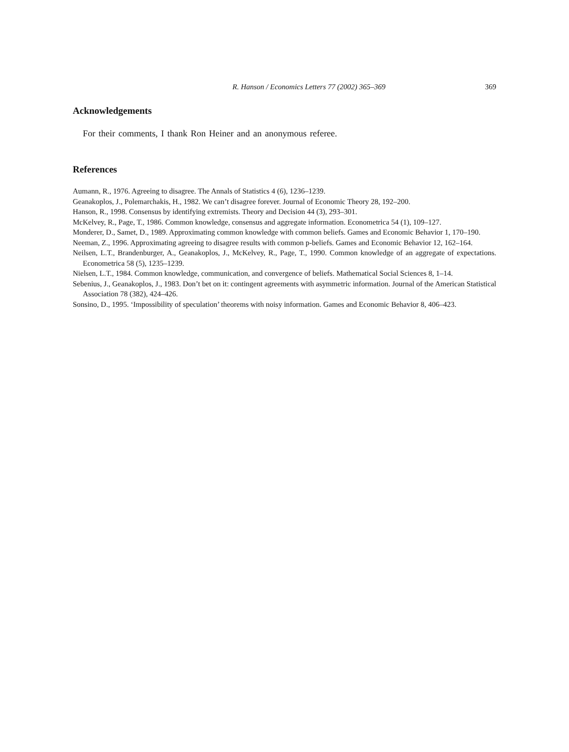R. Hanson / Economics Letters 77 (2002) 365–369 369
Acknowledgements
For their comments, I thank Ron Heiner and an anonymous referee.
References
Aumann, R., 1976. Agreeing to disagree. The Annals of Statistics 4 (6), 1236–1239.
Geanakoplos, J., Polemarchakis, H., 1982. We can’t disagree forever. Journal of Economic Theory 28, 192–200.
Hanson, R., 1998. Consensus by identifying extremists. Theory and Decision 44 (3), 293–301.
McKelvey, R., Page, T., 1986. Common knowledge, consensus and aggregate information. Econometrica 54 (1), 109–127.
Monderer, D., Samet, D., 1989. Approximating common knowledge with common beliefs. Games and Economic Behavior 1, 170–190.
Neeman, Z., 1996. Approximating agreeing to disagree results with common p-beliefs. Games and Economic Behavior 12, 162–164.
Neilsen, L.T., Brandenburger, A., Geanakoplos, J., McKelvey, R., Page, T., 1990. Common knowledge of an aggregate of expectations. Econometrica 58 (5), 1235–1239.
Nielsen, L.T., 1984. Common knowledge, communication, and convergence of beliefs. Mathematical Social Sciences 8, 1–14.
Sebenius, J., Geanakoplos, J., 1983. Don’t bet on it: contingent agreements with asymmetric information. Journal of the American Statistical Association 78 (382), 424–426.
Sonsino, D., 1995. ‘Impossibility of speculation’ theorems with noisy information. Games and Economic Behavior 8, 406–423.